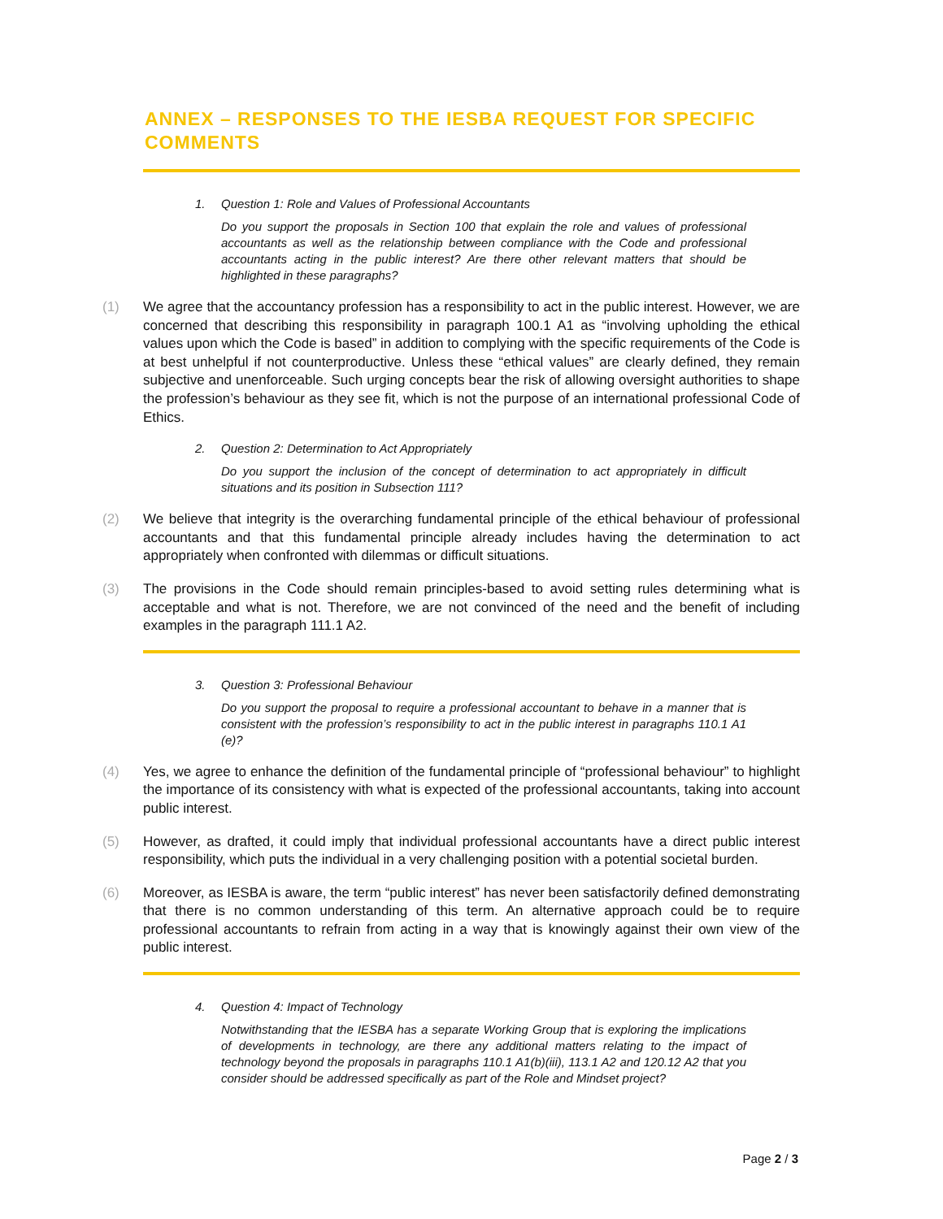ANNEX – RESPONSES TO THE IESBA REQUEST FOR SPECIFIC COMMENTS
1. Question 1: Role and Values of Professional Accountants
Do you support the proposals in Section 100 that explain the role and values of professional accountants as well as the relationship between compliance with the Code and professional accountants acting in the public interest? Are there other relevant matters that should be highlighted in these paragraphs?
(1) We agree that the accountancy profession has a responsibility to act in the public interest. However, we are concerned that describing this responsibility in paragraph 100.1 A1 as “involving upholding the ethical values upon which the Code is based” in addition to complying with the specific requirements of the Code is at best unhelpful if not counterproductive. Unless these “ethical values” are clearly defined, they remain subjective and unenforceable. Such urging concepts bear the risk of allowing oversight authorities to shape the profession’s behaviour as they see fit, which is not the purpose of an international professional Code of Ethics.
2. Question 2: Determination to Act Appropriately
Do you support the inclusion of the concept of determination to act appropriately in difficult situations and its position in Subsection 111?
(2) We believe that integrity is the overarching fundamental principle of the ethical behaviour of professional accountants and that this fundamental principle already includes having the determination to act appropriately when confronted with dilemmas or difficult situations.
(3) The provisions in the Code should remain principles-based to avoid setting rules determining what is acceptable and what is not. Therefore, we are not convinced of the need and the benefit of including examples in the paragraph 111.1 A2.
3. Question 3: Professional Behaviour
Do you support the proposal to require a professional accountant to behave in a manner that is consistent with the profession’s responsibility to act in the public interest in paragraphs 110.1 A1 (e)?
(4) Yes, we agree to enhance the definition of the fundamental principle of “professional behaviour” to highlight the importance of its consistency with what is expected of the professional accountants, taking into account public interest.
(5) However, as drafted, it could imply that individual professional accountants have a direct public interest responsibility, which puts the individual in a very challenging position with a potential societal burden.
(6) Moreover, as IESBA is aware, the term “public interest” has never been satisfactorily defined demonstrating that there is no common understanding of this term. An alternative approach could be to require professional accountants to refrain from acting in a way that is knowingly against their own view of the public interest.
4. Question 4: Impact of Technology
Notwithstanding that the IESBA has a separate Working Group that is exploring the implications of developments in technology, are there any additional matters relating to the impact of technology beyond the proposals in paragraphs 110.1 A1(b)(iii), 113.1 A2 and 120.12 A2 that you consider should be addressed specifically as part of the Role and Mindset project?
Page 2 / 3